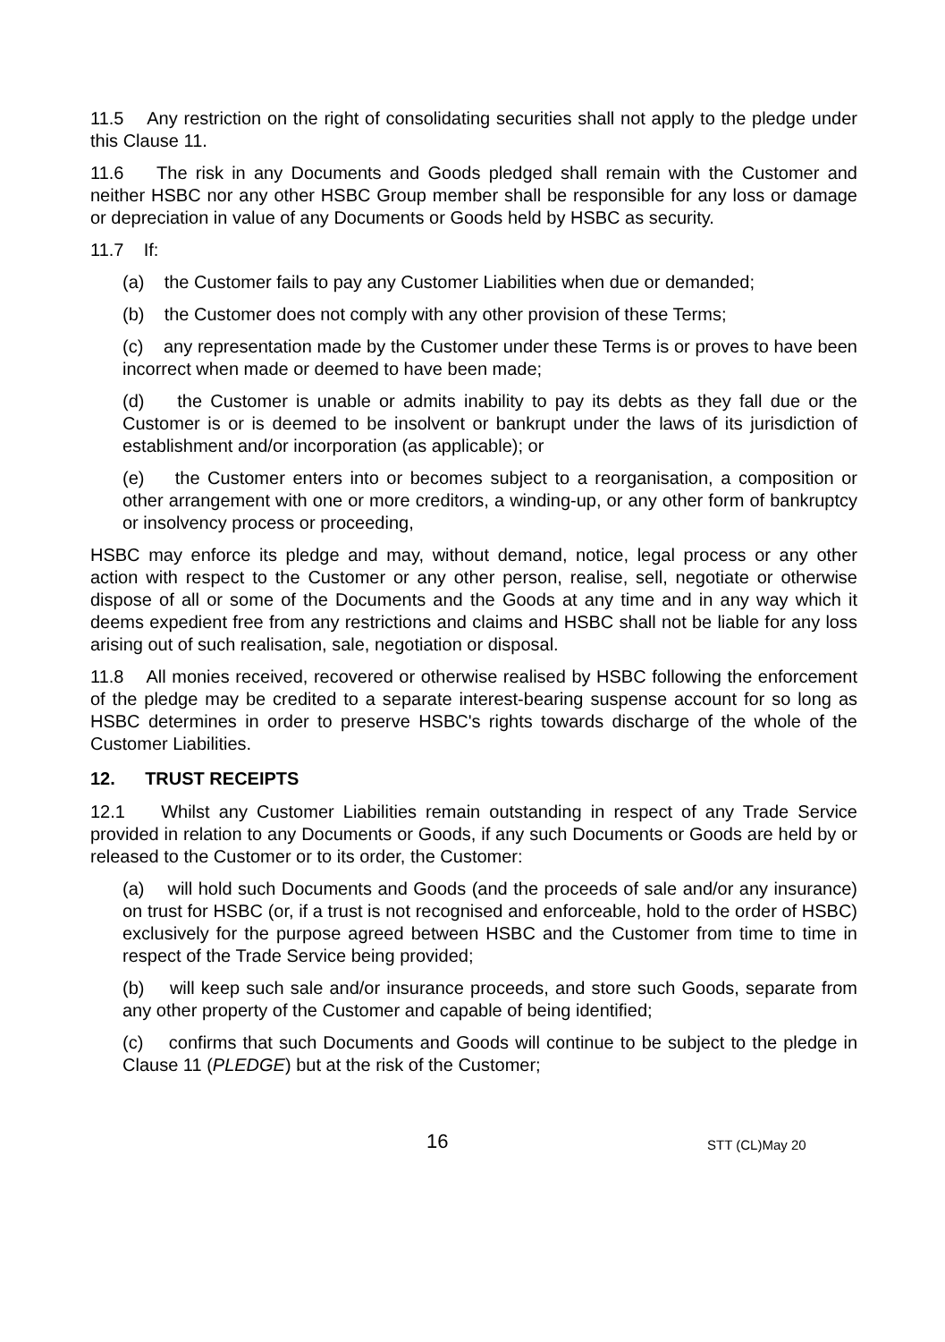11.5 Any restriction on the right of consolidating securities shall not apply to the pledge under this Clause 11.
11.6 The risk in any Documents and Goods pledged shall remain with the Customer and neither HSBC nor any other HSBC Group member shall be responsible for any loss or damage or depreciation in value of any Documents or Goods held by HSBC as security.
11.7 If:
(a) the Customer fails to pay any Customer Liabilities when due or demanded;
(b) the Customer does not comply with any other provision of these Terms;
(c) any representation made by the Customer under these Terms is or proves to have been incorrect when made or deemed to have been made;
(d) the Customer is unable or admits inability to pay its debts as they fall due or the Customer is or is deemed to be insolvent or bankrupt under the laws of its jurisdiction of establishment and/or incorporation (as applicable); or
(e) the Customer enters into or becomes subject to a reorganisation, a composition or other arrangement with one or more creditors, a winding-up, or any other form of bankruptcy or insolvency process or proceeding,
HSBC may enforce its pledge and may, without demand, notice, legal process or any other action with respect to the Customer or any other person, realise, sell, negotiate or otherwise dispose of all or some of the Documents and the Goods at any time and in any way which it deems expedient free from any restrictions and claims and HSBC shall not be liable for any loss arising out of such realisation, sale, negotiation or disposal.
11.8 All monies received, recovered or otherwise realised by HSBC following the enforcement of the pledge may be credited to a separate interest-bearing suspense account for so long as HSBC determines in order to preserve HSBC's rights towards discharge of the whole of the Customer Liabilities.
12. TRUST RECEIPTS
12.1 Whilst any Customer Liabilities remain outstanding in respect of any Trade Service provided in relation to any Documents or Goods, if any such Documents or Goods are held by or released to the Customer or to its order, the Customer:
(a) will hold such Documents and Goods (and the proceeds of sale and/or any insurance) on trust for HSBC (or, if a trust is not recognised and enforceable, hold to the order of HSBC) exclusively for the purpose agreed between HSBC and the Customer from time to time in respect of the Trade Service being provided;
(b) will keep such sale and/or insurance proceeds, and store such Goods, separate from any other property of the Customer and capable of being identified;
(c) confirms that such Documents and Goods will continue to be subject to the pledge in Clause 11 (PLEDGE) but at the risk of the Customer;
16 STT (CL)May 20